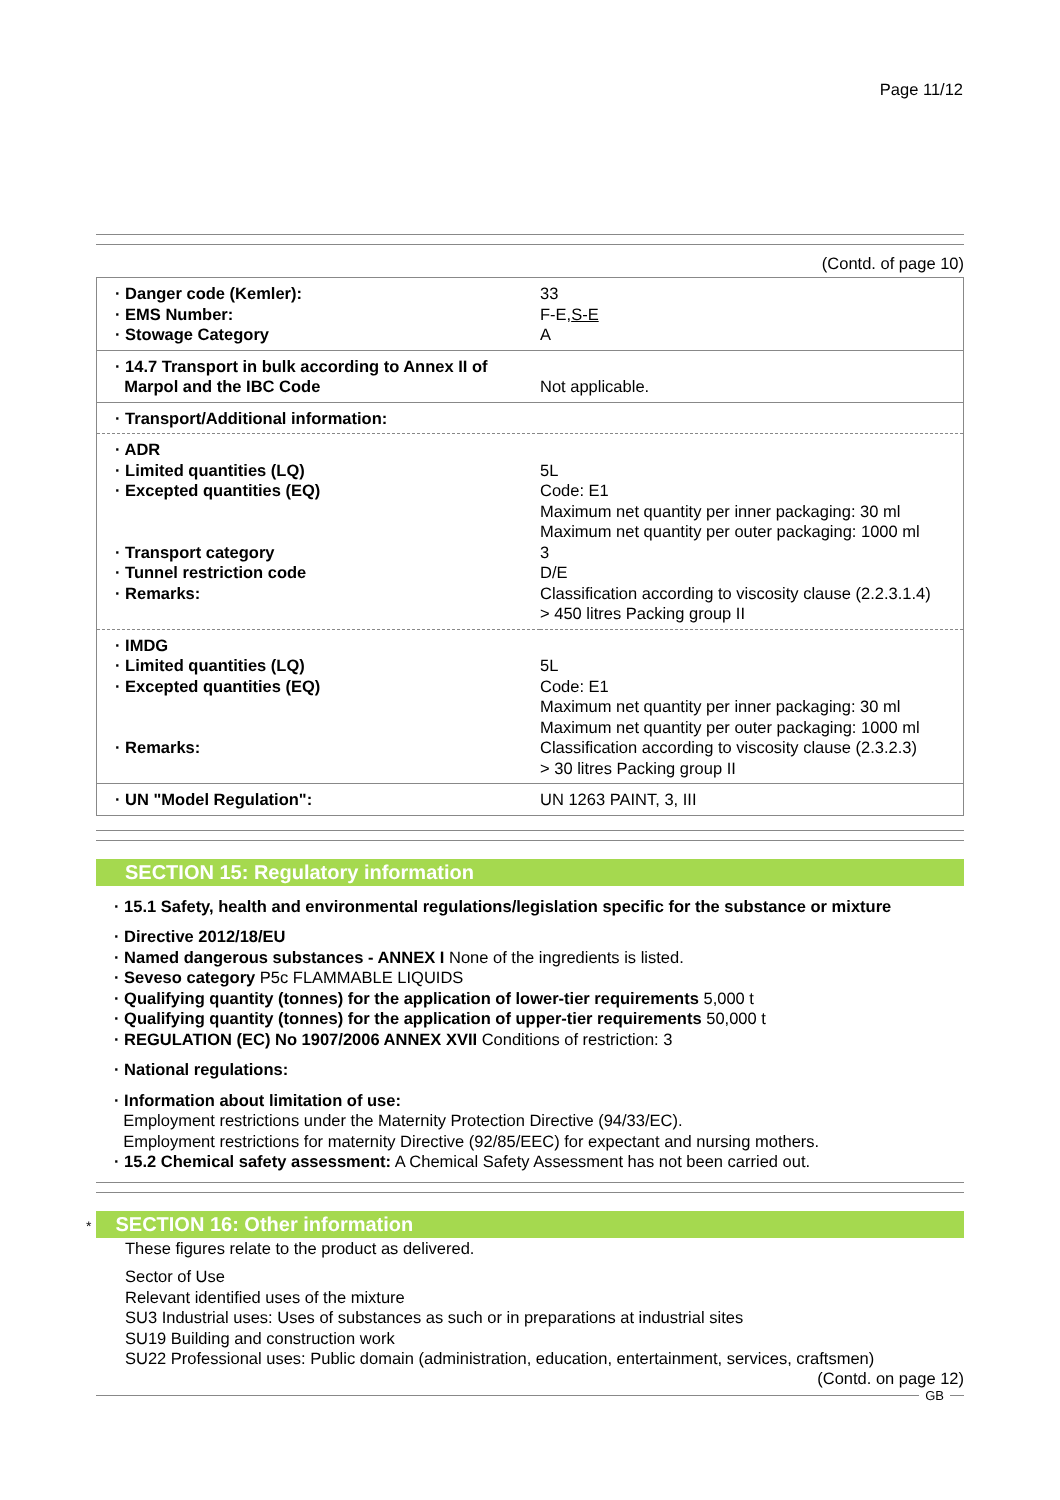Page 11/12
(Contd. of page 10)
| · Danger code (Kemler): · EMS Number: · Stowage Category | 33 F-E, S-E A |
| · 14.7 Transport in bulk according to Annex II of Marpol and the IBC Code | Not applicable. |
| · Transport/Additional information: | |
| · ADR · Limited quantities (LQ) · Excepted quantities (EQ) · Transport category · Tunnel restriction code · Remarks: | 5L Code: E1 Maximum net quantity per inner packaging: 30 ml Maximum net quantity per outer packaging: 1000 ml 3 D/E Classification according to viscosity clause (2.2.3.1.4) > 450 litres Packing group II |
| · IMDG · Limited quantities (LQ) · Excepted quantities (EQ) · Remarks: | 5L Code: E1 Maximum net quantity per inner packaging: 30 ml Maximum net quantity per outer packaging: 1000 ml Classification according to viscosity clause (2.3.2.3) > 30 litres Packing group II |
| · UN "Model Regulation": | UN 1263 PAINT, 3, III |
SECTION 15: Regulatory information
· 15.1 Safety, health and environmental regulations/legislation specific for the substance or mixture
· Directive 2012/18/EU
· Named dangerous substances - ANNEX I None of the ingredients is listed.
· Seveso category P5c FLAMMABLE LIQUIDS
· Qualifying quantity (tonnes) for the application of lower-tier requirements 5,000 t
· Qualifying quantity (tonnes) for the application of upper-tier requirements 50,000 t
· REGULATION (EC) No 1907/2006 ANNEX XVII Conditions of restriction: 3
· National regulations:
· Information about limitation of use:
Employment restrictions under the Maternity Protection Directive (94/33/EC).
Employment restrictions for maternity Directive (92/85/EEC) for expectant and nursing mothers.
· 15.2 Chemical safety assessment: A Chemical Safety Assessment has not been carried out.
* SECTION 16: Other information
These figures relate to the product as delivered.
Sector of Use
Relevant identified uses of the mixture
SU3 Industrial uses: Uses of substances as such or in preparations at industrial sites
SU19 Building and construction work
SU22 Professional uses: Public domain (administration, education, entertainment, services, craftsmen)
(Contd. on page 12)
GB